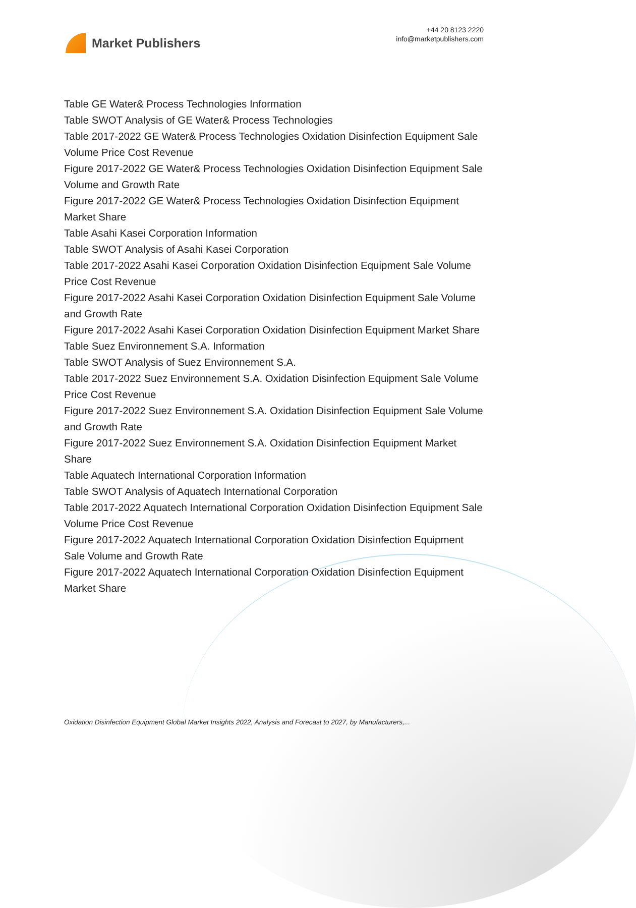Market Publishers
+44 20 8123 2220
info@marketpublishers.com
Table GE Water& Process Technologies Information
Table SWOT Analysis of GE Water& Process Technologies
Table 2017-2022 GE Water& Process Technologies Oxidation Disinfection Equipment Sale Volume Price Cost Revenue
Figure 2017-2022 GE Water& Process Technologies Oxidation Disinfection Equipment Sale Volume and Growth Rate
Figure 2017-2022 GE Water& Process Technologies Oxidation Disinfection Equipment Market Share
Table Asahi Kasei Corporation Information
Table SWOT Analysis of Asahi Kasei Corporation
Table 2017-2022 Asahi Kasei Corporation Oxidation Disinfection Equipment Sale Volume Price Cost Revenue
Figure 2017-2022 Asahi Kasei Corporation Oxidation Disinfection Equipment Sale Volume and Growth Rate
Figure 2017-2022 Asahi Kasei Corporation Oxidation Disinfection Equipment Market Share
Table Suez Environnement S.A. Information
Table SWOT Analysis of Suez Environnement S.A.
Table 2017-2022 Suez Environnement S.A. Oxidation Disinfection Equipment Sale Volume Price Cost Revenue
Figure 2017-2022 Suez Environnement S.A. Oxidation Disinfection Equipment Sale Volume and Growth Rate
Figure 2017-2022 Suez Environnement S.A. Oxidation Disinfection Equipment Market Share
Table Aquatech International Corporation Information
Table SWOT Analysis of Aquatech International Corporation
Table 2017-2022 Aquatech International Corporation Oxidation Disinfection Equipment Sale Volume Price Cost Revenue
Figure 2017-2022 Aquatech International Corporation Oxidation Disinfection Equipment Sale Volume and Growth Rate
Figure 2017-2022 Aquatech International Corporation Oxidation Disinfection Equipment Market Share
Oxidation Disinfection Equipment Global Market Insights 2022, Analysis and Forecast to 2027, by Manufacturers,...